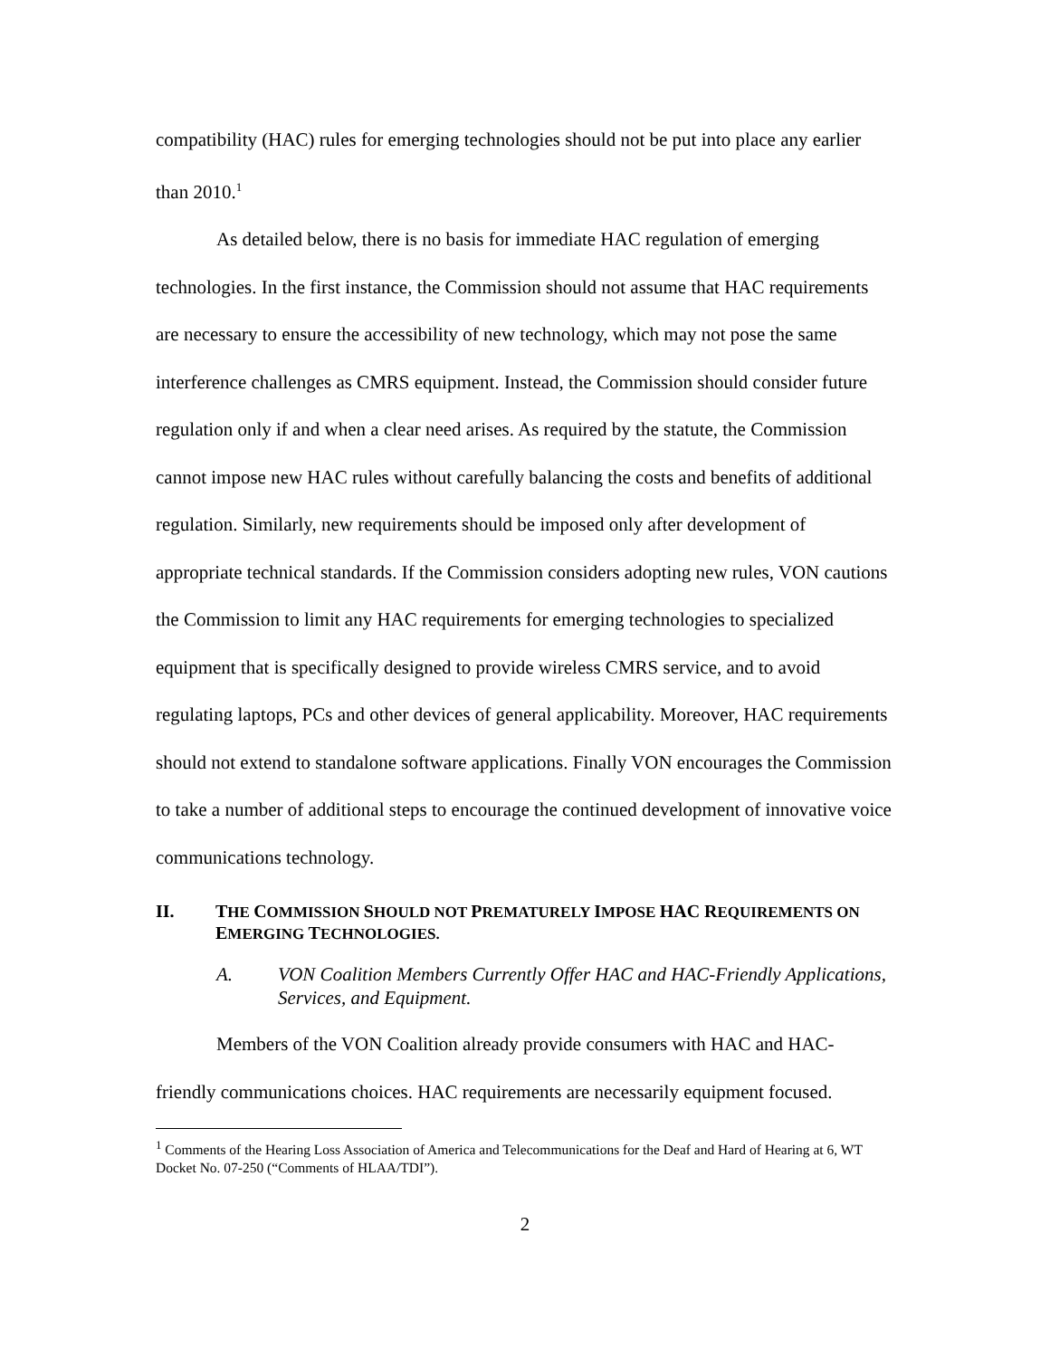compatibility (HAC) rules for emerging technologies should not be put into place any earlier than 2010.<sup>1</sup>
As detailed below, there is no basis for immediate HAC regulation of emerging technologies. In the first instance, the Commission should not assume that HAC requirements are necessary to ensure the accessibility of new technology, which may not pose the same interference challenges as CMRS equipment. Instead, the Commission should consider future regulation only if and when a clear need arises. As required by the statute, the Commission cannot impose new HAC rules without carefully balancing the costs and benefits of additional regulation. Similarly, new requirements should be imposed only after development of appropriate technical standards. If the Commission considers adopting new rules, VON cautions the Commission to limit any HAC requirements for emerging technologies to specialized equipment that is specifically designed to provide wireless CMRS service, and to avoid regulating laptops, PCs and other devices of general applicability. Moreover, HAC requirements should not extend to standalone software applications. Finally VON encourages the Commission to take a number of additional steps to encourage the continued development of innovative voice communications technology.
II. THE COMMISSION SHOULD NOT PREMATURELY IMPOSE HAC REQUIREMENTS ON EMERGING TECHNOLOGIES.
A. VON Coalition Members Currently Offer HAC and HAC-Friendly Applications, Services, and Equipment.
Members of the VON Coalition already provide consumers with HAC and HAC-friendly communications choices. HAC requirements are necessarily equipment focused.
<sup>1</sup> Comments of the Hearing Loss Association of America and Telecommunications for the Deaf and Hard of Hearing at 6, WT Docket No. 07-250 (“Comments of HLAA/TDI”).
2